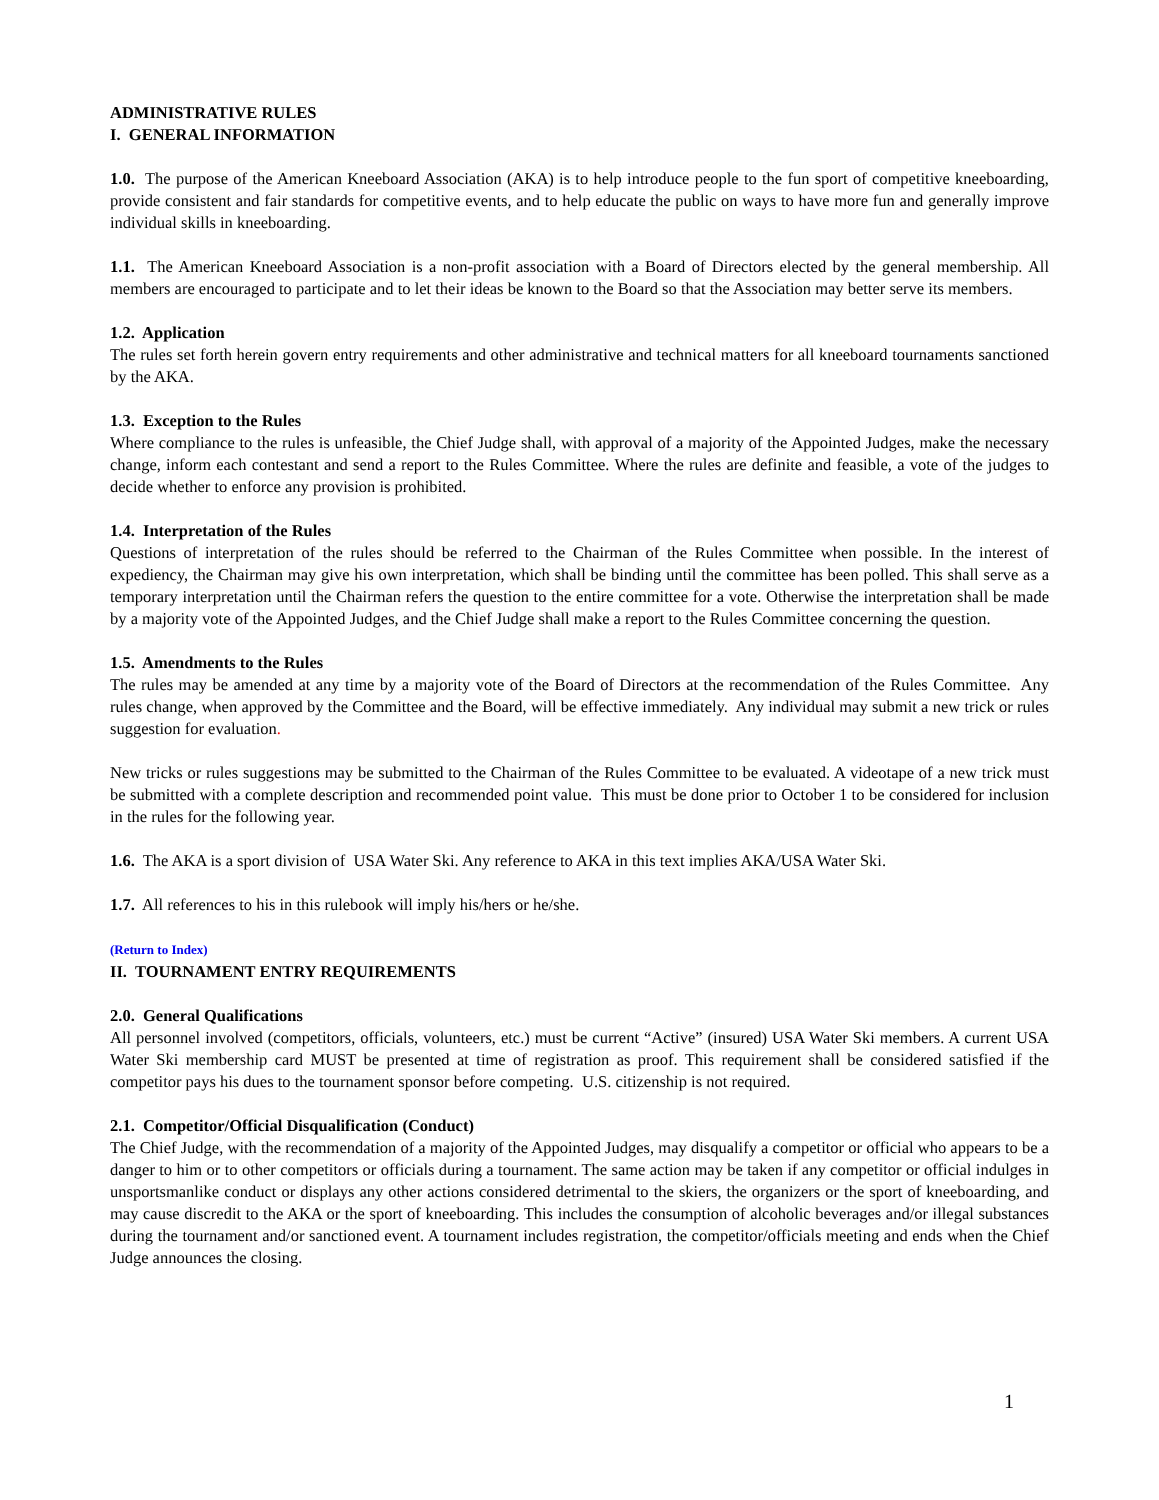ADMINISTRATIVE RULES
I. GENERAL INFORMATION
1.0. The purpose of the American Kneeboard Association (AKA) is to help introduce people to the fun sport of competitive kneeboarding, provide consistent and fair standards for competitive events, and to help educate the public on ways to have more fun and generally improve individual skills in kneeboarding.
1.1. The American Kneeboard Association is a non-profit association with a Board of Directors elected by the general membership. All members are encouraged to participate and to let their ideas be known to the Board so that the Association may better serve its members.
1.2. Application
The rules set forth herein govern entry requirements and other administrative and technical matters for all kneeboard tournaments sanctioned by the AKA.
1.3. Exception to the Rules
Where compliance to the rules is unfeasible, the Chief Judge shall, with approval of a majority of the Appointed Judges, make the necessary change, inform each contestant and send a report to the Rules Committee. Where the rules are definite and feasible, a vote of the judges to decide whether to enforce any provision is prohibited.
1.4. Interpretation of the Rules
Questions of interpretation of the rules should be referred to the Chairman of the Rules Committee when possible. In the interest of expediency, the Chairman may give his own interpretation, which shall be binding until the committee has been polled. This shall serve as a temporary interpretation until the Chairman refers the question to the entire committee for a vote. Otherwise the interpretation shall be made by a majority vote of the Appointed Judges, and the Chief Judge shall make a report to the Rules Committee concerning the question.
1.5. Amendments to the Rules
The rules may be amended at any time by a majority vote of the Board of Directors at the recommendation of the Rules Committee. Any rules change, when approved by the Committee and the Board, will be effective immediately. Any individual may submit a new trick or rules suggestion for evaluation.
New tricks or rules suggestions may be submitted to the Chairman of the Rules Committee to be evaluated. A videotape of a new trick must be submitted with a complete description and recommended point value. This must be done prior to October 1 to be considered for inclusion in the rules for the following year.
1.6. The AKA is a sport division of USA Water Ski. Any reference to AKA in this text implies AKA/USA Water Ski.
1.7. All references to his in this rulebook will imply his/hers or he/she.
(Return to Index)
II. TOURNAMENT ENTRY REQUIREMENTS
2.0. General Qualifications
All personnel involved (competitors, officials, volunteers, etc.) must be current “Active” (insured) USA Water Ski members. A current USA Water Ski membership card MUST be presented at time of registration as proof. This requirement shall be considered satisfied if the competitor pays his dues to the tournament sponsor before competing. U.S. citizenship is not required.
2.1. Competitor/Official Disqualification (Conduct)
The Chief Judge, with the recommendation of a majority of the Appointed Judges, may disqualify a competitor or official who appears to be a danger to him or to other competitors or officials during a tournament. The same action may be taken if any competitor or official indulges in unsportsmanlike conduct or displays any other actions considered detrimental to the skiers, the organizers or the sport of kneeboarding, and may cause discredit to the AKA or the sport of kneeboarding. This includes the consumption of alcoholic beverages and/or illegal substances during the tournament and/or sanctioned event. A tournament includes registration, the competitor/officials meeting and ends when the Chief Judge announces the closing.
1